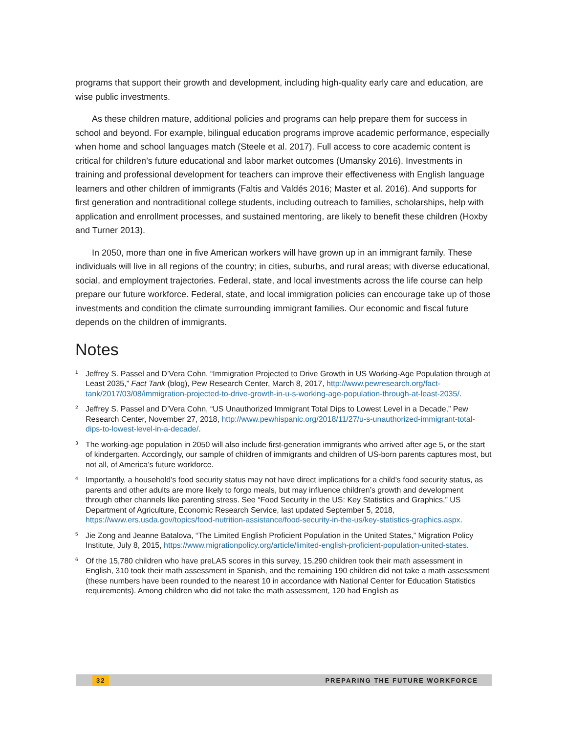programs that support their growth and development, including high-quality early care and education, are wise public investments.
As these children mature, additional policies and programs can help prepare them for success in school and beyond. For example, bilingual education programs improve academic performance, especially when home and school languages match (Steele et al. 2017). Full access to core academic content is critical for children’s future educational and labor market outcomes (Umansky 2016). Investments in training and professional development for teachers can improve their effectiveness with English language learners and other children of immigrants (Faltis and Valdés 2016; Master et al. 2016). And supports for first generation and nontraditional college students, including outreach to families, scholarships, help with application and enrollment processes, and sustained mentoring, are likely to benefit these children (Hoxby and Turner 2013).
In 2050, more than one in five American workers will have grown up in an immigrant family. These individuals will live in all regions of the country; in cities, suburbs, and rural areas; with diverse educational, social, and employment trajectories. Federal, state, and local investments across the life course can help prepare our future workforce. Federal, state, and local immigration policies can encourage take up of those investments and condition the climate surrounding immigrant families. Our economic and fiscal future depends on the children of immigrants.
Notes
<sup>1</sup>
Jeffrey S. Passel and D’Vera Cohn, “Immigration Projected to Drive Growth in US Working-Age Population through at Least 2035,” Fact Tank (blog), Pew Research Center, March 8, 2017, http://www.pewresearch.org/fact-tank/2017/03/08/immigration-projected-to-drive-growth-in-u-s-working-age-population-through-at-least-2035/.
<sup>2</sup>
Jeffrey S. Passel and D’Vera Cohn, “US Unauthorized Immigrant Total Dips to Lowest Level in a Decade,” Pew Research Center, November 27, 2018, http://www.pewhispanic.org/2018/11/27/u-s-unauthorized-immigrant-total-dips-to-lowest-level-in-a-decade/.
<sup>3</sup>
The working-age population in 2050 will also include first-generation immigrants who arrived after age 5, or the start of kindergarten. Accordingly, our sample of children of immigrants and children of US-born parents captures most, but not all, of America’s future workforce.
<sup>4</sup>
Importantly, a household’s food security status may not have direct implications for a child’s food security status, as parents and other adults are more likely to forgo meals, but may influence children’s growth and development through other channels like parenting stress. See “Food Security in the US: Key Statistics and Graphics,” US Department of Agriculture, Economic Research Service, last updated September 5, 2018, https://www.ers.usda.gov/topics/food-nutrition-assistance/food-security-in-the-us/key-statistics-graphics.aspx.
<sup>5</sup>
Jie Zong and Jeanne Batalova, “The Limited English Proficient Population in the United States,” Migration Policy Institute, July 8, 2015, https://www.migrationpolicy.org/article/limited-english-proficient-population-united-states.
<sup>6</sup>
Of the 15,780 children who have preLAS scores in this survey, 15,290 children took their math assessment in English, 310 took their math assessment in Spanish, and the remaining 190 children did not take a math assessment (these numbers have been rounded to the nearest 10 in accordance with National Center for Education Statistics requirements). Among children who did not take the math assessment, 120 had English as
32 PREPARING THE FUTURE WORKFORCE